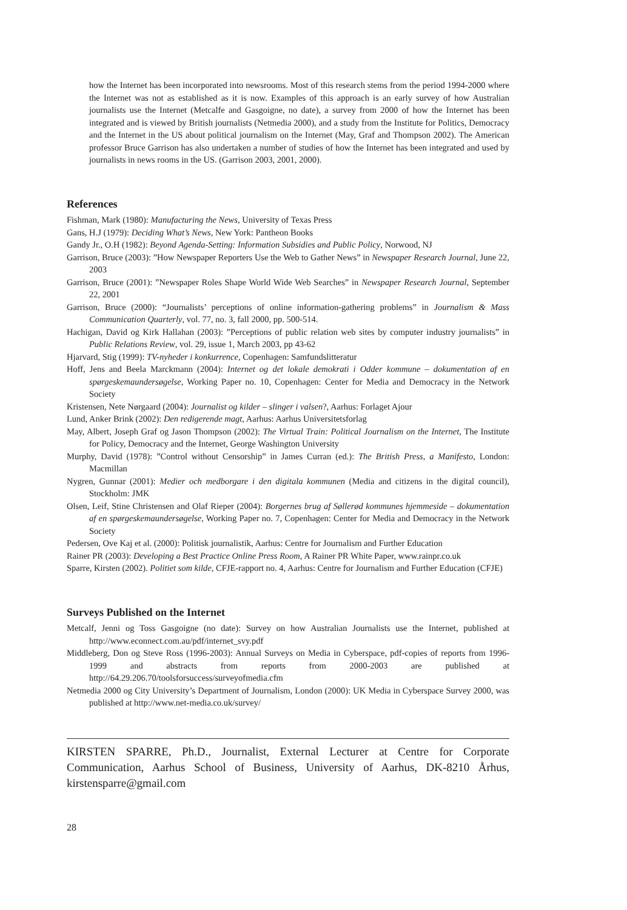how the Internet has been incorporated into newsrooms. Most of this research stems from the period 1994-2000 where the Internet was not as established as it is now. Examples of this approach is an early survey of how Australian journalists use the Internet (Metcalfe and Gasgoigne, no date), a survey from 2000 of how the Internet has been integrated and is viewed by British journalists (Netmedia 2000), and a study from the Institute for Politics, Democracy and the Internet in the US about political journalism on the Internet (May, Graf and Thompson 2002). The American professor Bruce Garrison has also undertaken a number of studies of how the Internet has been integrated and used by journalists in news rooms in the US. (Garrison 2003, 2001, 2000).
References
Fishman, Mark (1980): Manufacturing the News, University of Texas Press
Gans, H.J (1979): Deciding What’s News, New York: Pantheon Books
Gandy Jr., O.H (1982): Beyond Agenda-Setting: Information Subsidies and Public Policy, Norwood, NJ
Garrison, Bruce (2003): ”How Newspaper Reporters Use the Web to Gather News” in Newspaper Research Journal, June 22, 2003
Garrison, Bruce (2001): ”Newspaper Roles Shape World Wide Web Searches” in Newspaper Research Journal, September 22, 2001
Garrison, Bruce (2000): “Journalists’ perceptions of online information-gathering problems” in Journalism & Mass Communication Quarterly, vol. 77, no. 3, fall 2000, pp. 500-514.
Hachigan, David og Kirk Hallahan (2003): ”Perceptions of public relation web sites by computer industry journalists” in Public Relations Review, vol. 29, issue 1, March 2003, pp 43-62
Hjarvard, Stig (1999): TV-nyheder i konkurrence, Copenhagen: Samfundslitteratur
Hoff, Jens and Beela Marckmann (2004): Internet og det lokale demokrati i Odder kommune – dokumentation af en spørgeskemaundersøgelse, Working Paper no. 10, Copenhagen: Center for Media and Democracy in the Network Society
Kristensen, Nete Nørgaard (2004): Journalist og kilder – slinger i valsen?, Aarhus: Forlaget Ajour
Lund, Anker Brink (2002): Den redigerende magt, Aarhus: Aarhus Universitetsforlag
May, Albert, Joseph Graf og Jason Thompson (2002): The Virtual Train: Political Journalism on the Internet, The Institute for Policy, Democracy and the Internet, George Washington University
Murphy, David (1978): ”Control without Censorship” in James Curran (ed.): The British Press, a Manifesto, London: Macmillan
Nygren, Gunnar (2001): Medier och medborgare i den digitala kommunen (Media and citizens in the digital council), Stockholm: JMK
Olsen, Leif, Stine Christensen and Olaf Rieper (2004): Borgernes brug af Søllerød kommunes hjemmeside – dokumentation af en spørgeskemaundersøgelse, Working Paper no. 7, Copenhagen: Center for Media and Democracy in the Network Society
Pedersen, Ove Kaj et al. (2000): Politisk journalistik, Aarhus: Centre for Journalism and Further Education
Rainer PR (2003): Developing a Best Practice Online Press Room, A Rainer PR White Paper, www.rainpr.co.uk
Sparre, Kirsten (2002). Politiet som kilde, CFJE-rapport no. 4, Aarhus: Centre for Journalism and Further Education (CFJE)
Surveys Published on the Internet
Metcalf, Jenni og Toss Gasgoigne (no date): Survey on how Australian Journalists use the Internet, published at http://www.econnect.com.au/pdf/internet_svy.pdf
Middleberg, Don og Steve Ross (1996-2003): Annual Surveys on Media in Cyberspace, pdf-copies of reports from 1996-1999 and abstracts from reports from 2000-2003 are published at http://64.29.206.70/toolsforsuccess/surveyofmedia.cfm
Netmedia 2000 og City University’s Department of Journalism, London (2000): UK Media in Cyberspace Survey 2000, was published at http://www.net-media.co.uk/survey/
KIRSTEN SPARRE, Ph.D., Journalist, External Lecturer at Centre for Corporate Communication, Aarhus School of Business, University of Aarhus, DK-8210 Århus, kirstensparre@gmail.com
28